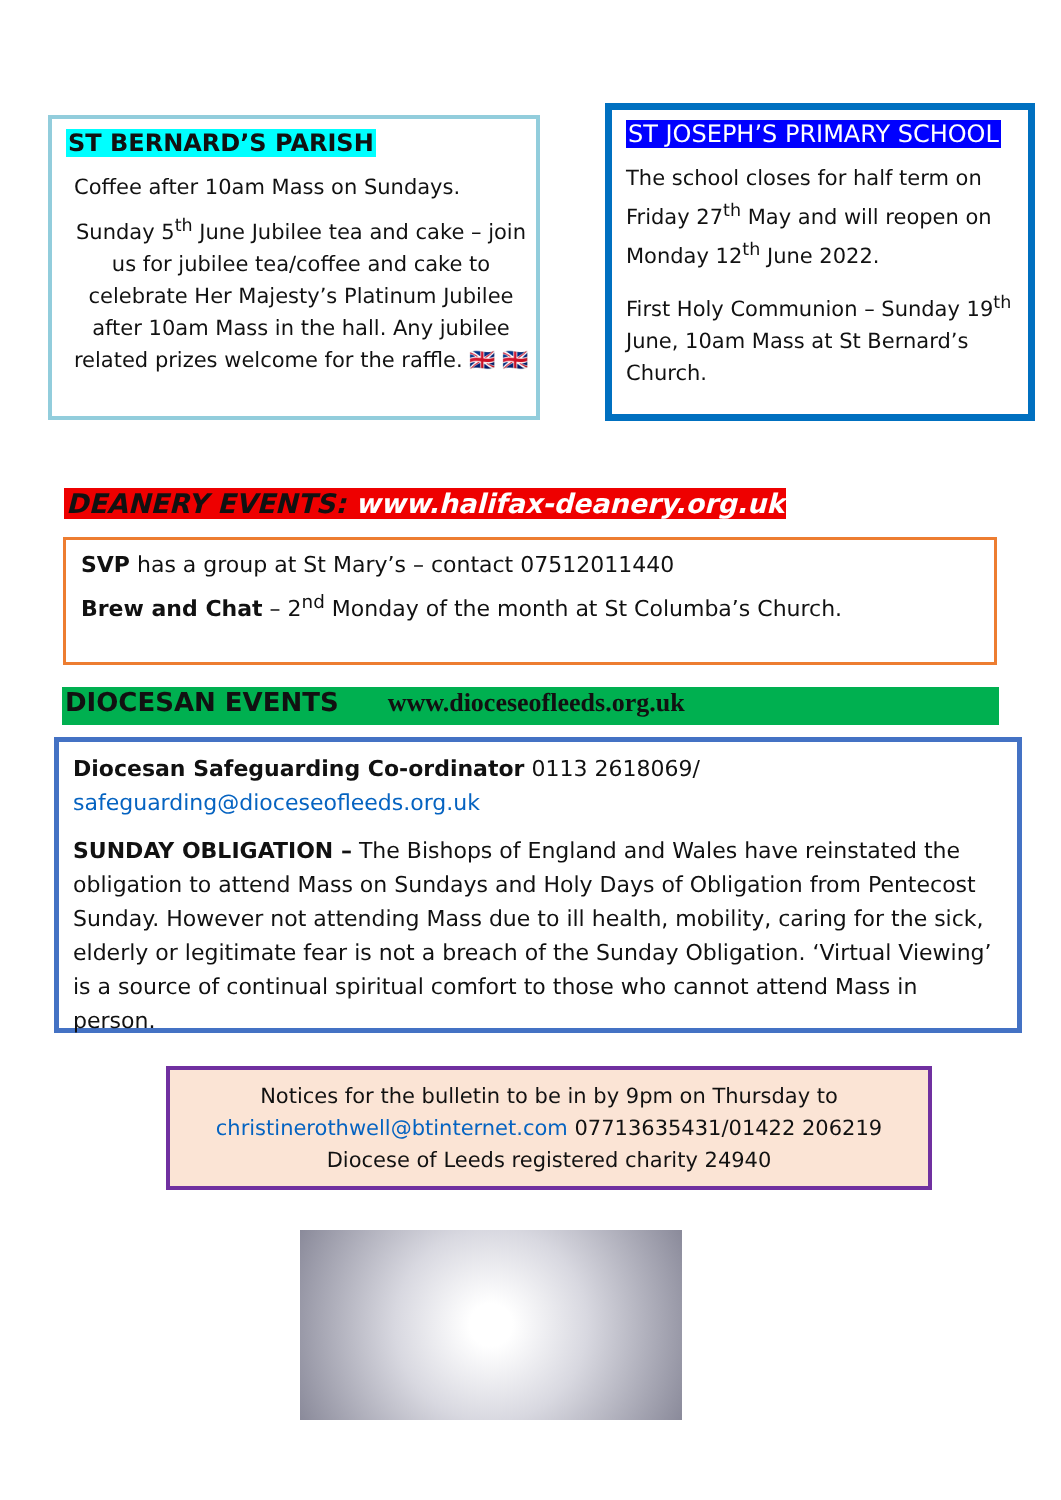ST BERNARD’S PARISH
Coffee after 10am Mass on Sundays.
Sunday 5<sup>th</sup> June Jubilee tea and cake – join us for jubilee tea/coffee and cake to celebrate Her Majesty’s Platinum Jubilee after 10am Mass in the hall. Any jubilee related prizes welcome for the raffle. 🇬🇧 🇬🇧
ST JOSEPH’S PRIMARY SCHOOL
The school closes for half term on Friday 27<sup>th</sup> May and will reopen on Monday 12<sup>th</sup> June 2022.
First Holy Communion – Sunday 19<sup>th</sup> June, 10am Mass at St Bernard’s Church.
DEANERY EVENTS: www.halifax-deanery.org.uk
SVP has a group at St Mary’s – contact 07512011440
Brew and Chat – 2<sup>nd</sup> Monday of the month at St Columba’s Church.
DIOCESAN EVENTS www.dioceseofleeds.org.uk
Diocesan Safeguarding Co-ordinator 0113 2618069/ safeguarding@dioceseofleeds.org.uk
SUNDAY OBLIGATION – The Bishops of England and Wales have reinstated the obligation to attend Mass on Sundays and Holy Days of Obligation from Pentecost Sunday. However not attending Mass due to ill health, mobility, caring for the sick, elderly or legitimate fear is not a breach of the Sunday Obligation. ‘Virtual Viewing’ is a source of continual spiritual comfort to those who cannot attend Mass in person.
Notices for the bulletin to be in by 9pm on Thursday to
christinerothwell@btinternet.com 07713635431/01422 206219
Diocese of Leeds registered charity 24940